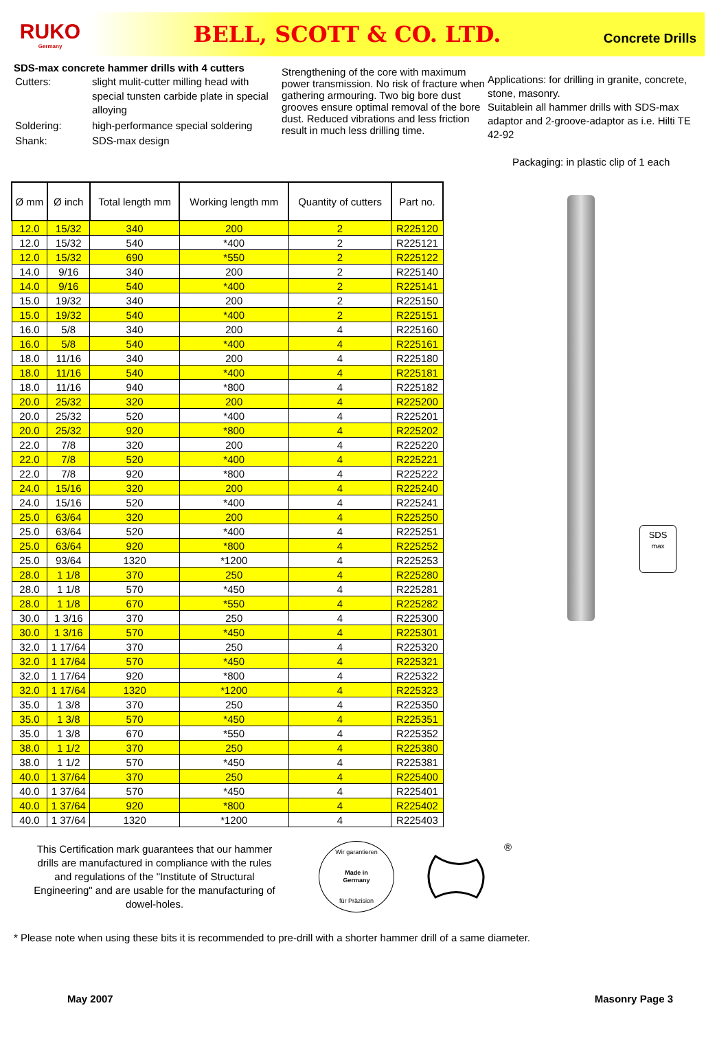RUKO
Germany
BELL, SCOTT & CO. LTD.
Concrete Drills
SDS-max concrete hammer drills with 4 cutters
| Cutters: | slight mulit-cutter milling head with special tunsten carbide plate in special alloying |
| Soldering: | high-performance special soldering |
| Shank: | SDS-max design |
Strengthening of the core with maximum power transmission. No risk of fracture when gathering armouring. Two big bore dust grooves ensure optimal removal of the bore dust. Reduced vibrations and less friction result in much less drilling time.
Applications: for drilling in granite, concrete, stone, masonry.
Suitablein all hammer drills with SDS-max adaptor and 2-groove-adaptor as i.e. Hilti TE 42-92
Packaging: in plastic clip of 1 each
| Ø mm | Ø inch | Total length mm | Working length mm | Quantity of cutters | Part no. |
| --- | --- | --- | --- | --- | --- |
| 12.0 | 15/32 | 340 | 200 | 2 | R225120 |
| 12.0 | 15/32 | 540 | *400 | 2 | R225121 |
| 12.0 | 15/32 | 690 | *550 | 2 | R225122 |
| 14.0 | 9/16 | 340 | 200 | 2 | R225140 |
| 14.0 | 9/16 | 540 | *400 | 2 | R225141 |
| 15.0 | 19/32 | 340 | 200 | 2 | R225150 |
| 15.0 | 19/32 | 540 | *400 | 2 | R225151 |
| 16.0 | 5/8 | 340 | 200 | 4 | R225160 |
| 16.0 | 5/8 | 540 | *400 | 4 | R225161 |
| 18.0 | 11/16 | 340 | 200 | 4 | R225180 |
| 18.0 | 11/16 | 540 | *400 | 4 | R225181 |
| 18.0 | 11/16 | 940 | *800 | 4 | R225182 |
| 20.0 | 25/32 | 320 | 200 | 4 | R225200 |
| 20.0 | 25/32 | 520 | *400 | 4 | R225201 |
| 20.0 | 25/32 | 920 | *800 | 4 | R225202 |
| 22.0 | 7/8 | 320 | 200 | 4 | R225220 |
| 22.0 | 7/8 | 520 | *400 | 4 | R225221 |
| 22.0 | 7/8 | 920 | *800 | 4 | R225222 |
| 24.0 | 15/16 | 320 | 200 | 4 | R225240 |
| 24.0 | 15/16 | 520 | *400 | 4 | R225241 |
| 25.0 | 63/64 | 320 | 200 | 4 | R225250 |
| 25.0 | 63/64 | 520 | *400 | 4 | R225251 |
| 25.0 | 63/64 | 920 | *800 | 4 | R225252 |
| 25.0 | 93/64 | 1320 | *1200 | 4 | R225253 |
| 28.0 | 1 1/8 | 370 | 250 | 4 | R225280 |
| 28.0 | 1 1/8 | 570 | *450 | 4 | R225281 |
| 28.0 | 1 1/8 | 670 | *550 | 4 | R225282 |
| 30.0 | 1 3/16 | 370 | 250 | 4 | R225300 |
| 30.0 | 1 3/16 | 570 | *450 | 4 | R225301 |
| 32.0 | 1 17/64 | 370 | 250 | 4 | R225320 |
| 32.0 | 1 17/64 | 570 | *450 | 4 | R225321 |
| 32.0 | 1 17/64 | 920 | *800 | 4 | R225322 |
| 32.0 | 1 17/64 | 1320 | *1200 | 4 | R225323 |
| 35.0 | 1 3/8 | 370 | 250 | 4 | R225350 |
| 35.0 | 1 3/8 | 570 | *450 | 4 | R225351 |
| 35.0 | 1 3/8 | 670 | *550 | 4 | R225352 |
| 38.0 | 1 1/2 | 370 | 250 | 4 | R225380 |
| 38.0 | 1 1/2 | 570 | *450 | 4 | R225381 |
| 40.0 | 1 37/64 | 370 | 250 | 4 | R225400 |
| 40.0 | 1 37/64 | 570 | *450 | 4 | R225401 |
| 40.0 | 1 37/64 | 920 | *800 | 4 | R225402 |
| 40.0 | 1 37/64 | 1320 | *1200 | 4 | R225403 |
SDS
max
This Certification mark guarantees that our hammer drills are manufactured in compliance with the rules and regulations of the "Institute of Structural Engineering" and are usable for the manufacturing of dowel-holes.
Wir garantieren
Made in
Germany
für Präzision
®
* Please note when using these bits it is recommended to pre-drill with a shorter hammer drill of a same diameter.
May 2007 Masonry Page 3